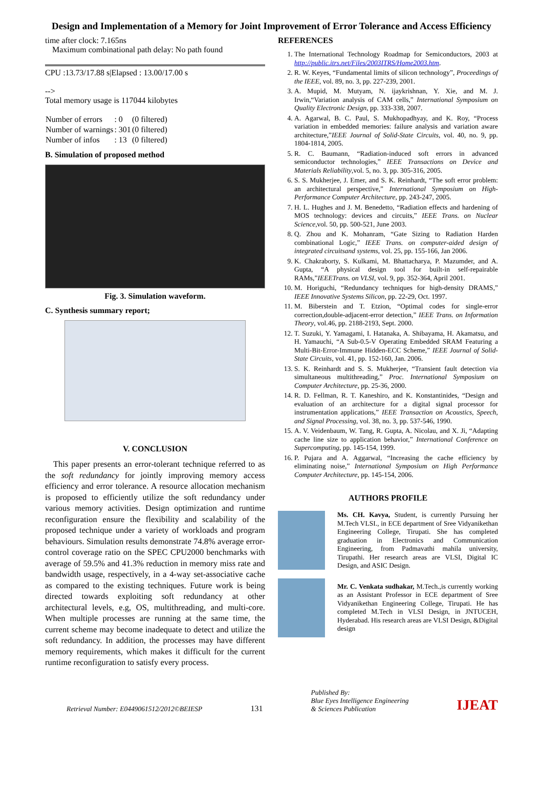Design and Implementation of a Memory for Joint Improvement of Error Tolerance and Access Efficiency
time after clock: 7.165ns
Maximum combinational path delay: No path found
CPU :13.73/17.88 s|Elapsed : 13.00/17.00 s
-->
Total memory usage is 117044 kilobytes
| Number of errors | : 0 | (0 filtered) |
| Number of warnings | : 301 | (0 filtered) |
| Number of infos | : 13 | (0 filtered) |
B. Simulation of proposed method
Fig. 3. Simulation waveform.
C. Synthesis summary report;
V. CONCLUSION
This paper presents an error-tolerant technique referred to as the soft redundancy for jointly improving memory access efficiency and error tolerance. A resource allocation mechanism is proposed to efficiently utilize the soft redundancy under various memory activities. Design optimization and runtime reconfiguration ensure the flexibility and scalability of the proposed technique under a variety of workloads and program behaviours. Simulation results demonstrate 74.8% average error-control coverage ratio on the SPEC CPU2000 benchmarks with average of 59.5% and 41.3% reduction in memory miss rate and bandwidth usage, respectively, in a 4-way set-associative cache as compared to the existing techniques. Future work is being directed towards exploiting soft redundancy at other architectural levels, e.g, OS, multithreading, and multi-core. When multiple processes are running at the same time, the current scheme may become inadequate to detect and utilize the soft redundancy. In addition, the processes may have different memory requirements, which makes it difficult for the current runtime reconfiguration to satisfy every process.
REFERENCES
1. The International Technology Roadmap for Semiconductors, 2003 at http://public.itrs.net/Files/2003ITRS/Home2003.htm.
2. R. W. Keyes, “Fundamental limits of silicon technology”, Proceedings of the IEEE, vol. 89, no. 3, pp. 227-239, 2001.
3. A. Mupid, M. Mutyam, N. ijaykrishnan, Y. Xie, and M. J. Irwin,“Variation analysis of CAM cells,” International Symposium on Quality Electronic Design, pp. 333-338, 2007.
4. A. Agarwal, B. C. Paul, S. Mukhopadhyay, and K. Roy, “Process variation in embedded memories: failure analysis and variation aware architecture,”IEEE Journal of Solid-State Circuits, vol. 40, no. 9, pp. 1804-1814, 2005.
5. R. C. Baumann, “Radiation-induced soft errors in advanced semiconductor technologies,” IEEE Transactions on Device and Materials Reliability,vol. 5, no. 3, pp. 305-316, 2005.
6. S. S. Mukherjee, J. Emer, and S. K. Reinhardt, “The soft error problem: an architectural perspective,” International Symposium on High-Performance Computer Architecture, pp. 243-247, 2005.
7. H. L. Hughes and J. M. Benedetto, “Radiation effects and hardening of MOS technology: devices and circuits,” IEEE Trans. on Nuclear Science,vol. 50, pp. 500-521, June 2003.
8. Q. Zhou and K. Mohanram, “Gate Sizing to Radiation Harden combinational Logic,” IEEE Trans. on computer-aided design of integrated circuitsand systems, vol. 25, pp. 155-166, Jan 2006.
9. K. Chakraborty, S. Kulkami, M. Bhattacharya, P. Mazumder, and A. Gupta, “A physical design tool for built-in self-repairable RAMs,”IEEETrans. on VLSI, vol. 9, pp. 352-364, April 2001.
10. M. Horiguchi, “Redundancy techniques for high-density DRAMS,” IEEE Innovative Systems Silicon, pp. 22-29, Oct. 1997.
11. M. Biberstein and T. Etzion, “Optimal codes for single-error correction,double-adjacent-error detection,” IEEE Trans. on Information Theory, vol.46, pp. 2188-2193, Sept. 2000.
12. T. Suzuki, Y. Yamagami, I. Hatanaka, A. Shibayama, H. Akamatsu, and H. Yamauchi, “A Sub-0.5-V Operating Embedded SRAM Featuring a Multi-Bit-Error-Immune Hidden-ECC Scheme,” IEEE Journal of Solid- State Circuits, vol. 41, pp. 152-160, Jan. 2006.
13. S. K. Reinhardt and S. S. Mukherjee, “Transient fault detection via simultaneous multithreading,” Proc. International Symposium on Computer Architecture, pp. 25-36, 2000.
14. R. D. Fellman, R. T. Kaneshiro, and K. Konstantinides, “Design and evaluation of an architecture for a digital signal processor for instrumentation applications,” IEEE Transaction on Acoustics, Speech, and Signal Processing, vol. 38, no. 3, pp. 537-546, 1990.
15. A. V. Veidenbaum, W. Tang, R. Gupta, A. Nicolau, and X. Ji, “Adapting cache line size to application behavior,” International Conference on Supercomputing, pp. 145-154, 1999.
16. P. Pujara and A. Aggarwal, “Increasing the cache efficiency by eliminating noise,” International Symposium on High Performance Computer Architecture, pp. 145-154, 2006.
AUTHORS PROFILE
Ms. CH. Kavya, Student, is currently Pursuing her M.Tech VLSI., in ECE department of Sree Vidyanikethan Engineering College, Tirupati. She has completed graduation in Electronics and Communication Engineering, from Padmavathi mahila university, Tirupathi. Her research areas are VLSI, Digital IC Design, and ASIC Design.
Mr. C. Venkata sudhakar, M.Tech.,is currently working as an Assistant Professor in ECE department of Sree Vidyanikethan Engineering College, Tirupati. He has completed M.Tech in VLSI Design, in JNTUCEH, Hyderabad. His research areas are VLSI Design, &Digital design
Retrieval Number: E0449061512/2012©BEIESP 131 Published By:
Blue Eyes Intelligence Engineering
& Sciences Publication IJEAT